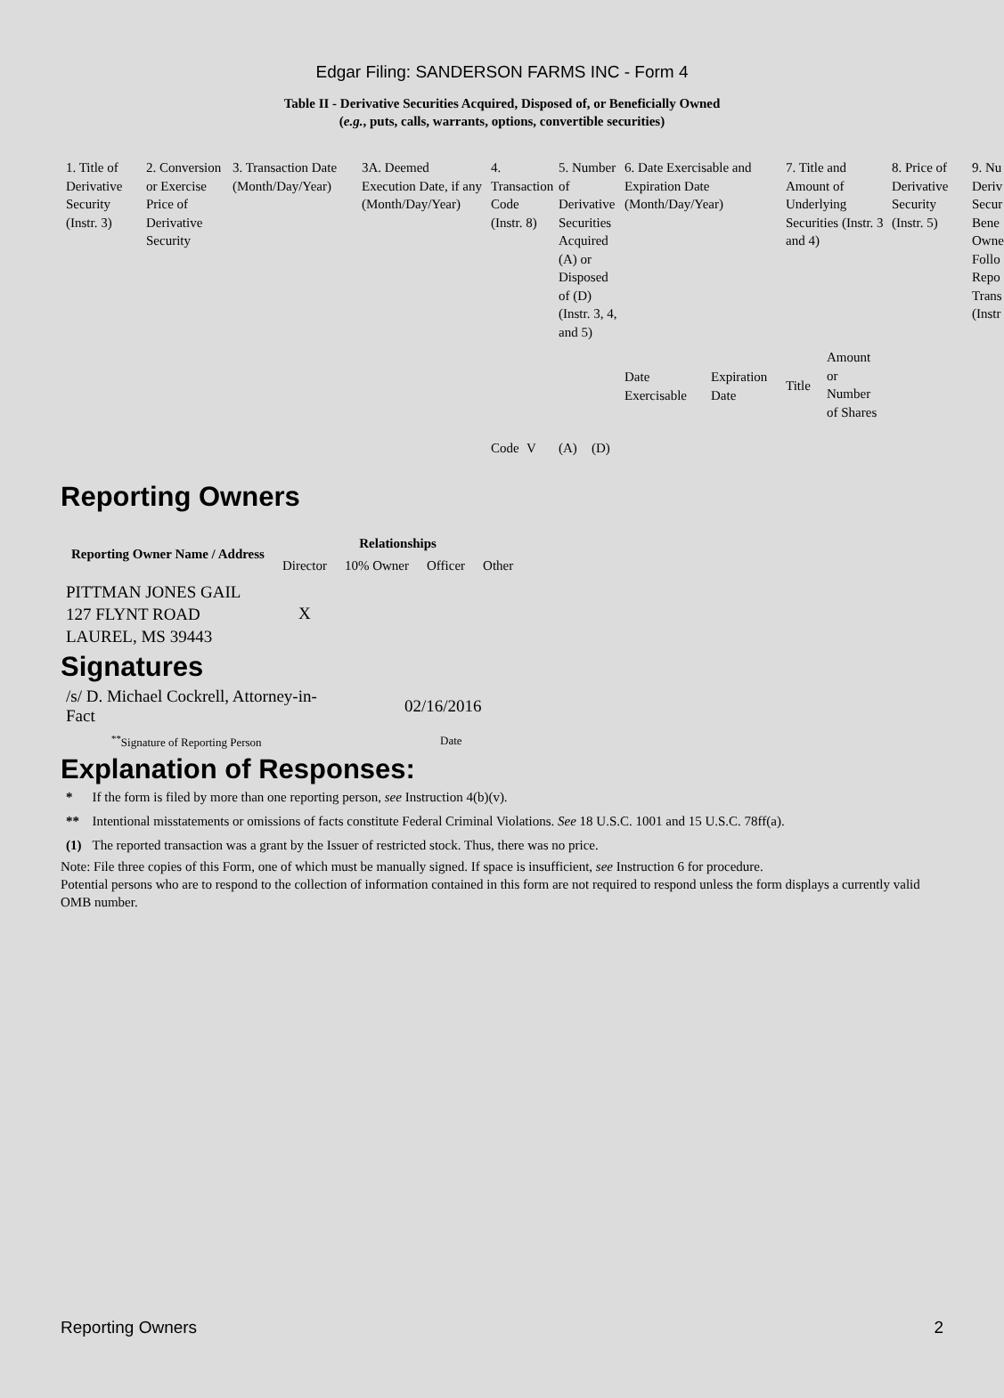Edgar Filing: SANDERSON FARMS INC - Form 4
Table II - Derivative Securities Acquired, Disposed of, or Beneficially Owned
(e.g., puts, calls, warrants, options, convertible securities)
| 1. Title of Derivative Security (Instr. 3) | 2. Conversion or Exercise Price of Derivative Security | 3. Transaction Date (Month/Day/Year) | 3A. Deemed Execution Date, if any (Month/Day/Year) | 4. Transaction Code (Instr. 8) | | 5. Number of Derivative Securities Acquired (A) or Disposed of (D) (Instr. 3, 4, and 5) | | 6. Date Exercisable and Expiration Date (Month/Day/Year) | | 7. Title and Amount of Underlying Securities (Instr. 3 and 4) | | 8. Price of Derivative Security (Instr. 5) | 9. Nu Deriv Secur Bene Owne Follo Repo Trans (Instr |
| | | | | Code | V | (A) | (D) | Date Exercisable | Expiration Date | Title | Amount or Number of Shares | | |
Reporting Owners
| Reporting Owner Name / Address | Relationships | | | |
| --- | --- | --- | --- | --- |
| | Director | 10% Owner | Officer | Other |
| PITTMAN JONES GAIL 127 FLYNT ROAD LAUREL, MS 39443 | X | | | |
Signatures
| /s/ D. Michael Cockrell, Attorney-in-Fact | 02/16/2016 |
| <sup>**</sup> Signature of Reporting Person | Date |
Explanation of Responses:
| * | If the form is filed by more than one reporting person, see Instruction 4(b)(v). |
| ** | Intentional misstatements or omissions of facts constitute Federal Criminal Violations. See 18 U.S.C. 1001 and 15 U.S.C. 78ff(a). |
| (1) | The reported transaction was a grant by the Issuer of restricted stock. Thus, there was no price. |
Note: File three copies of this Form, one of which must be manually signed. If space is insufficient, see Instruction 6 for procedure.
Potential persons who are to respond to the collection of information contained in this form are not required to respond unless the form displays a currently valid OMB number.
Reporting Owners 2